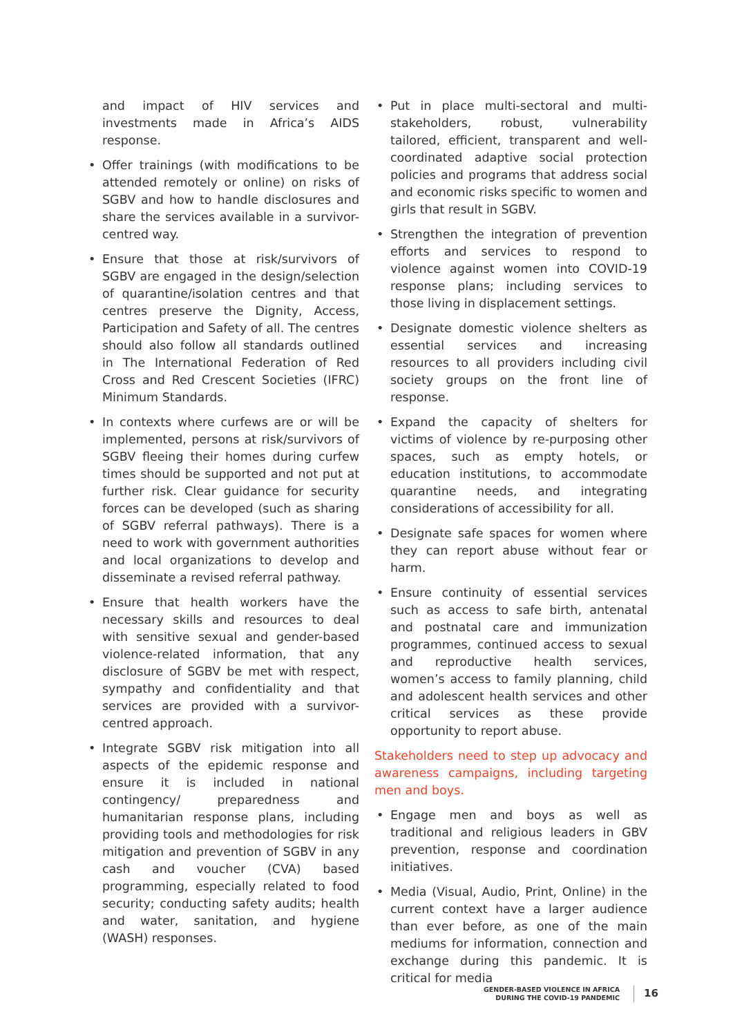and impact of HIV services and investments made in Africa’s AIDS response.
• Offer trainings (with modifications to be attended remotely or online) on risks of SGBV and how to handle disclosures and share the services available in a survivor-centred way.
• Ensure that those at risk/survivors of SGBV are engaged in the design/selection of quarantine/isolation centres and that centres preserve the Dignity, Access, Participation and Safety of all. The centres should also follow all standards outlined in The International Federation of Red Cross and Red Crescent Societies (IFRC) Minimum Standards.
• In contexts where curfews are or will be implemented, persons at risk/survivors of SGBV fleeing their homes during curfew times should be supported and not put at further risk. Clear guidance for security forces can be developed (such as sharing of SGBV referral pathways). There is a need to work with government authorities and local organizations to develop and disseminate a revised referral pathway.
• Ensure that health workers have the necessary skills and resources to deal with sensitive sexual and gender-based violence-related information, that any disclosure of SGBV be met with respect, sympathy and confidentiality and that services are provided with a survivor-centred approach.
• Integrate SGBV risk mitigation into all aspects of the epidemic response and ensure it is included in national contingency/ preparedness and humanitarian response plans, including providing tools and methodologies for risk mitigation and prevention of SGBV in any cash and voucher (CVA) based programming, especially related to food security; conducting safety audits; health and water, sanitation, and hygiene (WASH) responses.
• Put in place multi-sectoral and multi-stakeholders, robust, vulnerability tailored, efficient, transparent and well-coordinated adaptive social protection policies and programs that address social and economic risks specific to women and girls that result in SGBV.
• Strengthen the integration of prevention efforts and services to respond to violence against women into COVID-19 response plans; including services to those living in displacement settings.
• Designate domestic violence shelters as essential services and increasing resources to all providers including civil society groups on the front line of response.
• Expand the capacity of shelters for victims of violence by re-purposing other spaces, such as empty hotels, or education institutions, to accommodate quarantine needs, and integrating considerations of accessibility for all.
• Designate safe spaces for women where they can report abuse without fear or harm.
• Ensure continuity of essential services such as access to safe birth, antenatal and postnatal care and immunization programmes, continued access to sexual and reproductive health services, women’s access to family planning, child and adolescent health services and other critical services as these provide opportunity to report abuse.
Stakeholders need to step up advocacy and awareness campaigns, including targeting men and boys.
• Engage men and boys as well as traditional and religious leaders in GBV prevention, response and coordination initiatives.
• Media (Visual, Audio, Print, Online) in the current context have a larger audience than ever before, as one of the main mediums for information, connection and exchange during this pandemic. It is critical for media
GENDER-BASED VIOLENCE IN AFRICA
DURING THE COVID-19 PANDEMIC
16